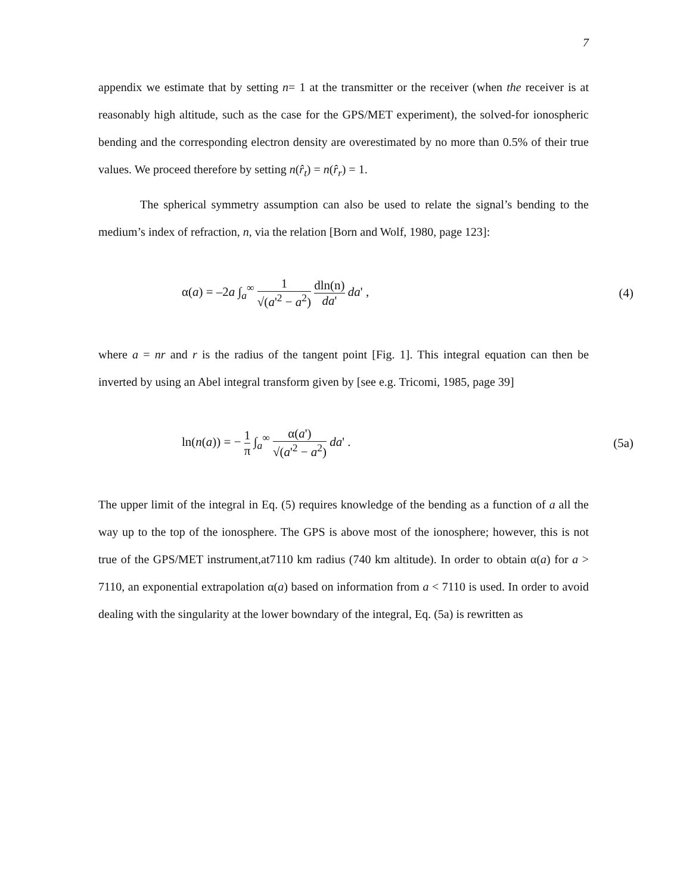7
appendix we estimate that by setting n= 1 at the transmitter or the receiver (when the receiver is at reasonably high altitude, such as the case for the GPS/MET experiment), the solved-for ionospheric bending and the corresponding electron density are overestimated by no more than 0.5% of their true values. We proceed therefore by setting n(r̂<sub>t</sub>) = n(r̂<sub>r</sub>) = 1.
The spherical symmetry assumption can also be used to relate the signal’s bending to the medium’s index of refraction, n, via the relation [Born and Wolf, 1980, page 123]:
α(a) = –2a ∫<sub>a</sub><sup>∞</sup> 1 √(a'<sup>2</sup> − a<sup>2</sup>) dln(n) da' da' ,
(4)
where a = nr and r is the radius of the tangent point [Fig. 1]. This integral equation can then be inverted by using an Abel integral transform given by [see e.g. Tricomi, 1985, page 39]
ln(n(a)) = − 1 π ∫<sub>a</sub><sup>∞</sup> α(a') √(a'<sup>2</sup> − a<sup>2</sup>) da' .
(5a)
The upper limit of the integral in Eq. (5) requires knowledge of the bending as a function of a all the way up to the top of the ionosphere. The GPS is above most of the ionosphere; however, this is not true of the GPS/MET instrument,at7110 km radius (740 km altitude). In order to obtain α(a) for a > 7110, an exponential extrapolation α(a) based on information from a < 7110 is used. In order to avoid dealing with the singularity at the lower bowndary of the integral, Eq. (5a) is rewritten as